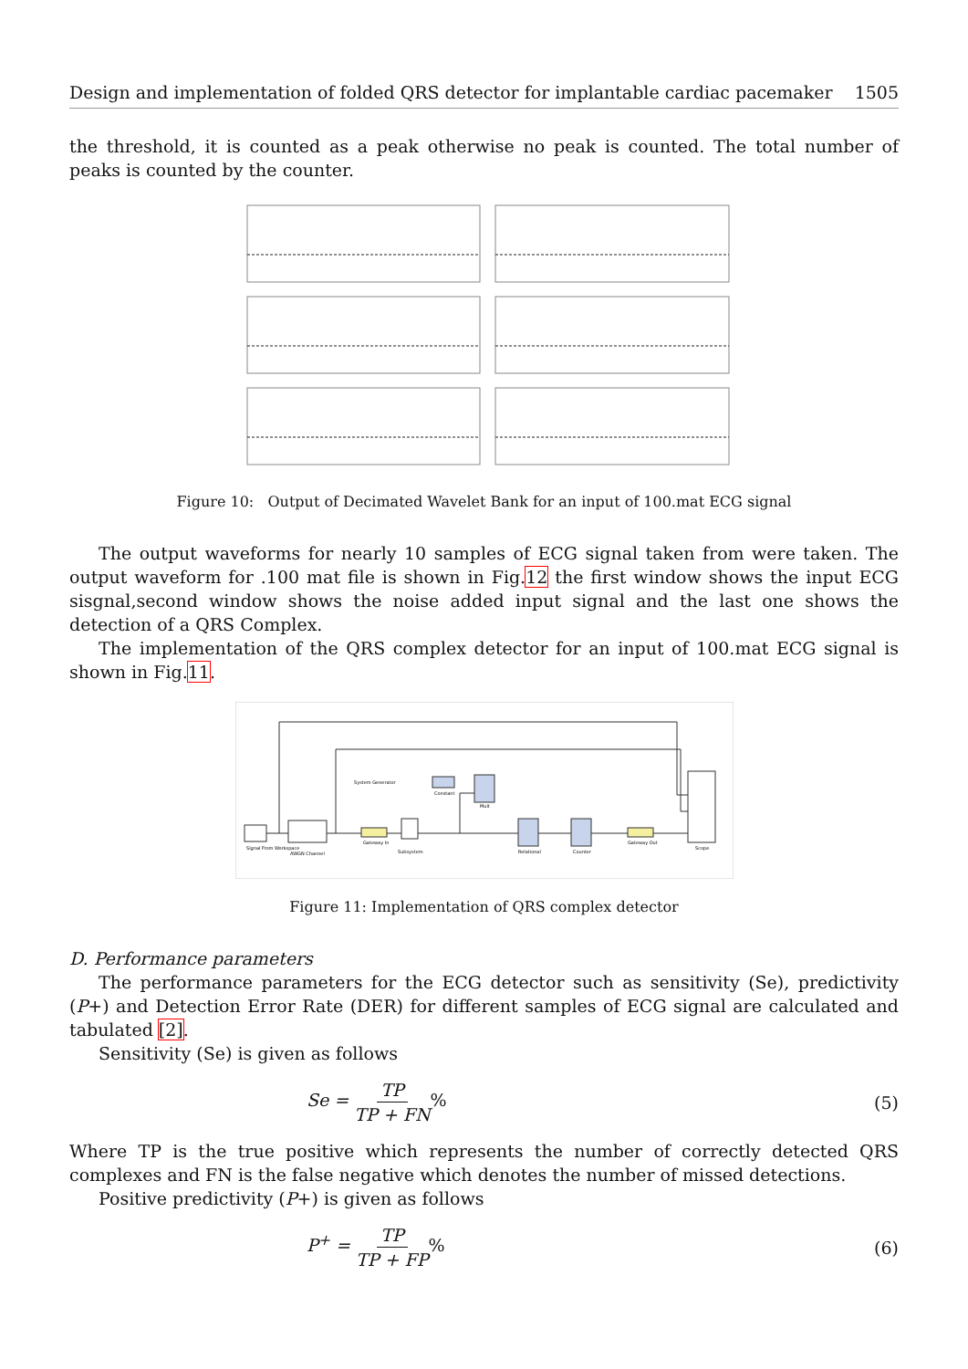Design and implementation of folded QRS detector for implantable cardiac pacemaker 1505
the threshold, it is counted as a peak otherwise no peak is counted. The total number of peaks is counted by the counter.
Figure 10: Output of Decimated Wavelet Bank for an input of 100.mat ECG signal
The output waveforms for nearly 10 samples of ECG signal taken from were taken. The output waveform for .100 mat file is shown in Fig.12 the first window shows the input ECG sisgnal,second window shows the noise added input signal and the last one shows the detection of a QRS Complex.
The implementation of the QRS complex detector for an input of 100.mat ECG signal is shown in Fig.11.
Signal From Workspace
AWGN Channel
Gateway In
Subsystem
Constant
Mult
Relational
Counter
Gateway Out
Scope
System Generator
Figure 11: Implementation of QRS complex detector
D. Performance parameters
The performance parameters for the ECG detector such as sensitivity (Se), predictivity (P+) and Detection Error Rate (DER) for different samples of ECG signal are calculated and tabulated [2].
Sensitivity (Se) is given as follows
Se = TP TP + FN% (5)
Where TP is the true positive which represents the number of correctly detected QRS complexes and FN is the false negative which denotes the number of missed detections.
Positive predictivity (P+) is given as follows
P<sup>+</sup> = TP TP + FP% (6)